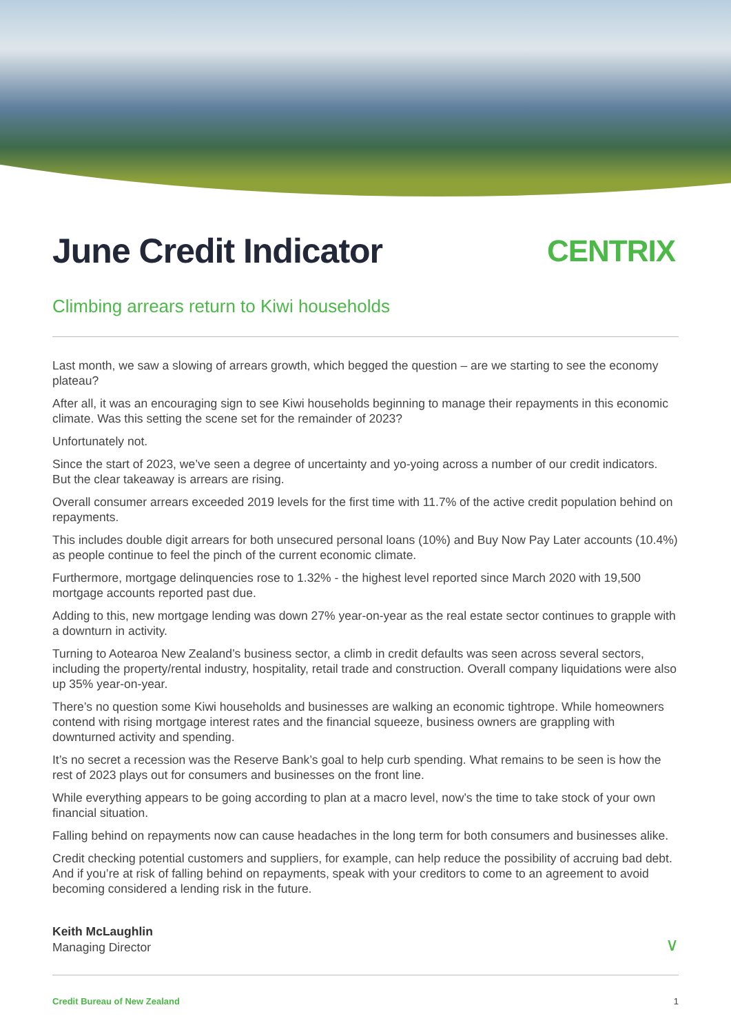June Credit Indicator CENTRIX
Climbing arrears return to Kiwi households
Last month, we saw a slowing of arrears growth, which begged the question – are we starting to see the economy plateau?
After all, it was an encouraging sign to see Kiwi households beginning to manage their repayments in this economic climate. Was this setting the scene set for the remainder of 2023?
Unfortunately not.
Since the start of 2023, we’ve seen a degree of uncertainty and yo-yoing across a number of our credit indicators. But the clear takeaway is arrears are rising.
Overall consumer arrears exceeded 2019 levels for the first time with 11.7% of the active credit population behind on repayments.
This includes double digit arrears for both unsecured personal loans (10%) and Buy Now Pay Later accounts (10.4%) as people continue to feel the pinch of the current economic climate.
Furthermore, mortgage delinquencies rose to 1.32% - the highest level reported since March 2020 with 19,500 mortgage accounts reported past due.
Adding to this, new mortgage lending was down 27% year-on-year as the real estate sector continues to grapple with a downturn in activity.
Turning to Aotearoa New Zealand’s business sector, a climb in credit defaults was seen across several sectors, including the property/rental industry, hospitality, retail trade and construction. Overall company liquidations were also up 35% year-on-year.
There’s no question some Kiwi households and businesses are walking an economic tightrope. While homeowners contend with rising mortgage interest rates and the financial squeeze, business owners are grappling with downturned activity and spending.
It’s no secret a recession was the Reserve Bank’s goal to help curb spending. What remains to be seen is how the rest of 2023 plays out for consumers and businesses on the front line.
While everything appears to be going according to plan at a macro level, now’s the time to take stock of your own financial situation.
Falling behind on repayments now can cause headaches in the long term for both consumers and businesses alike.
Credit checking potential customers and suppliers, for example, can help reduce the possibility of accruing bad debt. And if you’re at risk of falling behind on repayments, speak with your creditors to come to an agreement to avoid becoming considered a lending risk in the future.
Keith McLaughlin
Managing Director
∨
Credit Bureau of New Zealand 1